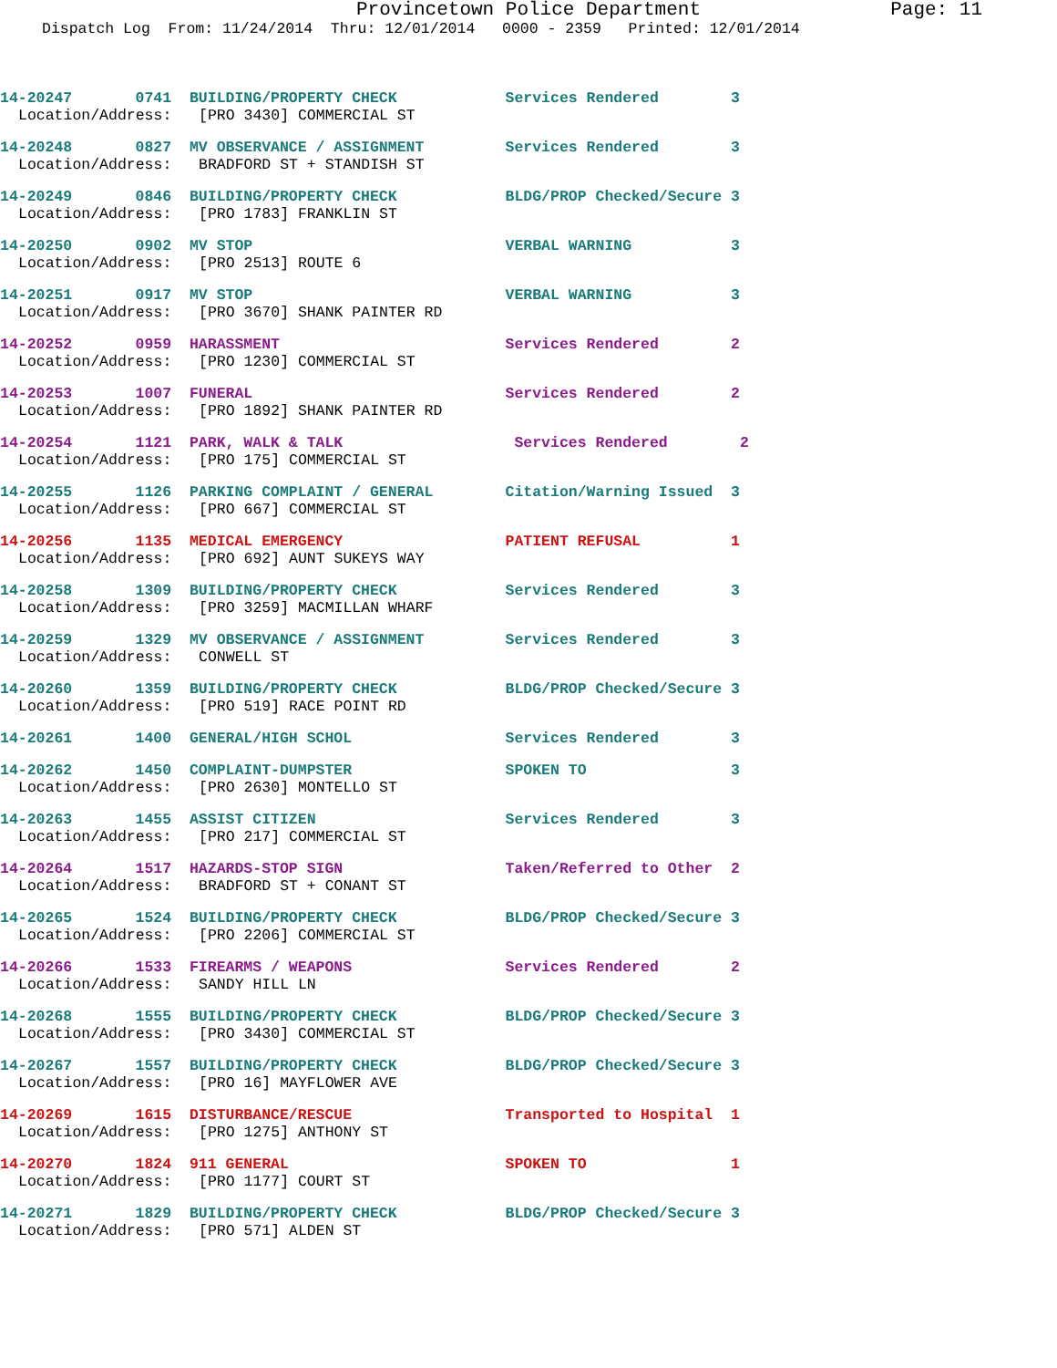Provincetown Police Department Page: 11
Dispatch Log From: 11/24/2014 Thru: 12/01/2014 0000 - 2359 Printed: 12/01/2014
14-20247 0741 BUILDING/PROPERTY CHECK Services Rendered 3
Location/Address: [PRO 3430] COMMERCIAL ST
14-20248 0827 MV OBSERVANCE / ASSIGNMENT Services Rendered 3
Location/Address: BRADFORD ST + STANDISH ST
14-20249 0846 BUILDING/PROPERTY CHECK BLDG/PROP Checked/Secure 3
Location/Address: [PRO 1783] FRANKLIN ST
14-20250 0902 MV STOP VERBAL WARNING 3
Location/Address: [PRO 2513] ROUTE 6
14-20251 0917 MV STOP VERBAL WARNING 3
Location/Address: [PRO 3670] SHANK PAINTER RD
14-20252 0959 HARASSMENT Services Rendered 2
Location/Address: [PRO 1230] COMMERCIAL ST
14-20253 1007 FUNERAL Services Rendered 2
Location/Address: [PRO 1892] SHANK PAINTER RD
14-20254 1121 PARK, WALK & TALK Services Rendered 2
Location/Address: [PRO 175] COMMERCIAL ST
14-20255 1126 PARKING COMPLAINT / GENERAL Citation/Warning Issued 3
Location/Address: [PRO 667] COMMERCIAL ST
14-20256 1135 MEDICAL EMERGENCY PATIENT REFUSAL 1
Location/Address: [PRO 692] AUNT SUKEYS WAY
14-20258 1309 BUILDING/PROPERTY CHECK Services Rendered 3
Location/Address: [PRO 3259] MACMILLAN WHARF
14-20259 1329 MV OBSERVANCE / ASSIGNMENT Services Rendered 3
Location/Address: CONWELL ST
14-20260 1359 BUILDING/PROPERTY CHECK BLDG/PROP Checked/Secure 3
Location/Address: [PRO 519] RACE POINT RD
14-20261 1400 GENERAL/HIGH SCHOL Services Rendered 3
14-20262 1450 COMPLAINT-DUMPSTER SPOKEN TO 3
Location/Address: [PRO 2630] MONTELLO ST
14-20263 1455 ASSIST CITIZEN Services Rendered 3
Location/Address: [PRO 217] COMMERCIAL ST
14-20264 1517 HAZARDS-STOP SIGN Taken/Referred to Other 2
Location/Address: BRADFORD ST + CONANT ST
14-20265 1524 BUILDING/PROPERTY CHECK BLDG/PROP Checked/Secure 3
Location/Address: [PRO 2206] COMMERCIAL ST
14-20266 1533 FIREARMS / WEAPONS Services Rendered 2
Location/Address: SANDY HILL LN
14-20268 1555 BUILDING/PROPERTY CHECK BLDG/PROP Checked/Secure 3
Location/Address: [PRO 3430] COMMERCIAL ST
14-20267 1557 BUILDING/PROPERTY CHECK BLDG/PROP Checked/Secure 3
Location/Address: [PRO 16] MAYFLOWER AVE
14-20269 1615 DISTURBANCE/RESCUE Transported to Hospital 1
Location/Address: [PRO 1275] ANTHONY ST
14-20270 1824 911 GENERAL SPOKEN TO 1
Location/Address: [PRO 1177] COURT ST
14-20271 1829 BUILDING/PROPERTY CHECK BLDG/PROP Checked/Secure 3
Location/Address: [PRO 571] ALDEN ST